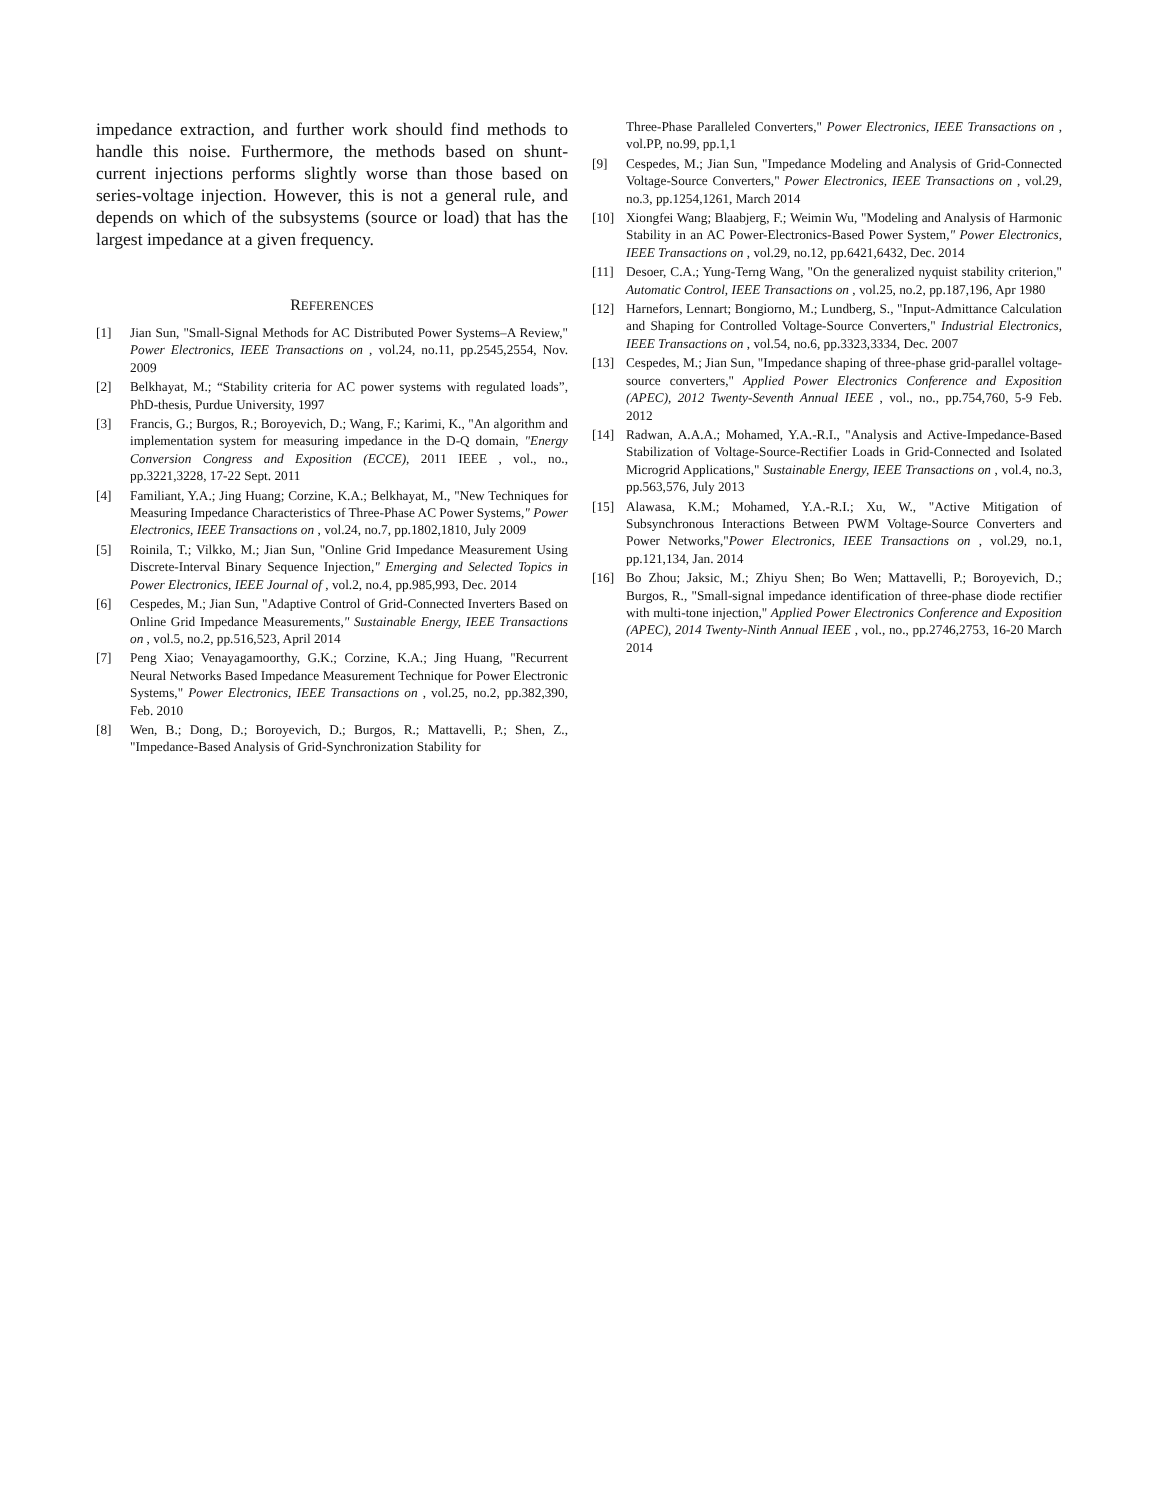impedance extraction, and further work should find methods to handle this noise. Furthermore, the methods based on shunt-current injections performs slightly worse than those based on series-voltage injection. However, this is not a general rule, and depends on which of the subsystems (source or load) that has the largest impedance at a given frequency.
REFERENCES
[1] Jian Sun, "Small-Signal Methods for AC Distributed Power Systems–A Review," Power Electronics, IEEE Transactions on , vol.24, no.11, pp.2545,2554, Nov. 2009
[2] Belkhayat, M.; “Stability criteria for AC power systems with regulated loads”, PhD-thesis, Purdue University, 1997
[3] Francis, G.; Burgos, R.; Boroyevich, D.; Wang, F.; Karimi, K., "An algorithm and implementation system for measuring impedance in the D-Q domain, "Energy Conversion Congress and Exposition (ECCE), 2011 IEEE , vol., no., pp.3221,3228, 17-22 Sept. 2011
[4] Familiant, Y.A.; Jing Huang; Corzine, K.A.; Belkhayat, M., "New Techniques for Measuring Impedance Characteristics of Three-Phase AC Power Systems," Power Electronics, IEEE Transactions on , vol.24, no.7, pp.1802,1810, July 2009
[5] Roinila, T.; Vilkko, M.; Jian Sun, "Online Grid Impedance Measurement Using Discrete-Interval Binary Sequence Injection," Emerging and Selected Topics in Power Electronics, IEEE Journal of , vol.2, no.4, pp.985,993, Dec. 2014
[6] Cespedes, M.; Jian Sun, "Adaptive Control of Grid-Connected Inverters Based on Online Grid Impedance Measurements," Sustainable Energy, IEEE Transactions on , vol.5, no.2, pp.516,523, April 2014
[7] Peng Xiao; Venayagamoorthy, G.K.; Corzine, K.A.; Jing Huang, "Recurrent Neural Networks Based Impedance Measurement Technique for Power Electronic Systems," Power Electronics, IEEE Transactions on , vol.25, no.2, pp.382,390, Feb. 2010
[8] Wen, B.; Dong, D.; Boroyevich, D.; Burgos, R.; Mattavelli, P.; Shen, Z., "Impedance-Based Analysis of Grid-Synchronization Stability for
Three-Phase Paralleled Converters," Power Electronics, IEEE Transactions on , vol.PP, no.99, pp.1,1
[9] Cespedes, M.; Jian Sun, "Impedance Modeling and Analysis of Grid-Connected Voltage-Source Converters," Power Electronics, IEEE Transactions on , vol.29, no.3, pp.1254,1261, March 2014
[10] Xiongfei Wang; Blaabjerg, F.; Weimin Wu, "Modeling and Analysis of Harmonic Stability in an AC Power-Electronics-Based Power System," Power Electronics, IEEE Transactions on , vol.29, no.12, pp.6421,6432, Dec. 2014
[11] Desoer, C.A.; Yung-Terng Wang, "On the generalized nyquist stability criterion," Automatic Control, IEEE Transactions on , vol.25, no.2, pp.187,196, Apr 1980
[12] Harnefors, Lennart; Bongiorno, M.; Lundberg, S., "Input-Admittance Calculation and Shaping for Controlled Voltage-Source Converters," Industrial Electronics, IEEE Transactions on , vol.54, no.6, pp.3323,3334, Dec. 2007
[13] Cespedes, M.; Jian Sun, "Impedance shaping of three-phase grid-parallel voltage-source converters," Applied Power Electronics Conference and Exposition (APEC), 2012 Twenty-Seventh Annual IEEE , vol., no., pp.754,760, 5-9 Feb. 2012
[14] Radwan, A.A.A.; Mohamed, Y.A.-R.I., "Analysis and Active-Impedance-Based Stabilization of Voltage-Source-Rectifier Loads in Grid-Connected and Isolated Microgrid Applications," Sustainable Energy, IEEE Transactions on , vol.4, no.3, pp.563,576, July 2013
[15] Alawasa, K.M.; Mohamed, Y.A.-R.I.; Xu, W., "Active Mitigation of Subsynchronous Interactions Between PWM Voltage-Source Converters and Power Networks,"Power Electronics, IEEE Transactions on , vol.29, no.1, pp.121,134, Jan. 2014
[16] Bo Zhou; Jaksic, M.; Zhiyu Shen; Bo Wen; Mattavelli, P.; Boroyevich, D.; Burgos, R., "Small-signal impedance identification of three-phase diode rectifier with multi-tone injection," Applied Power Electronics Conference and Exposition (APEC), 2014 Twenty-Ninth Annual IEEE , vol., no., pp.2746,2753, 16-20 March 2014